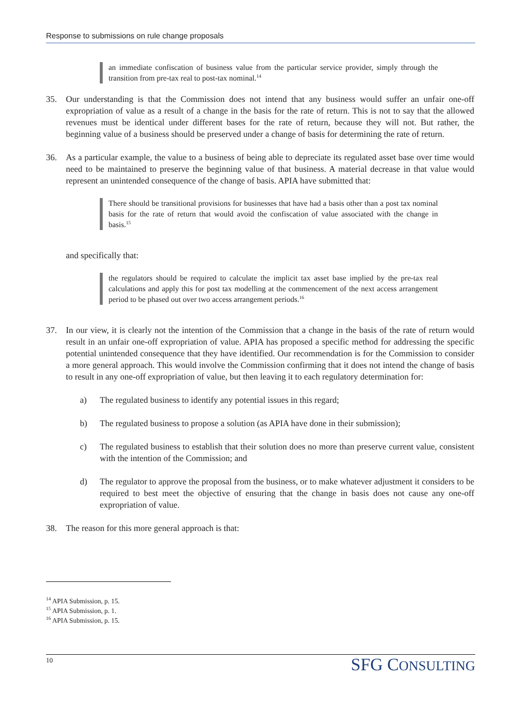Response to submissions on rule change proposals
an immediate confiscation of business value from the particular service provider, simply through the transition from pre-tax real to post-tax nominal.<sup>14</sup>
35. Our understanding is that the Commission does not intend that any business would suffer an unfair one-off expropriation of value as a result of a change in the basis for the rate of return. This is not to say that the allowed revenues must be identical under different bases for the rate of return, because they will not. But rather, the beginning value of a business should be preserved under a change of basis for determining the rate of return.
36. As a particular example, the value to a business of being able to depreciate its regulated asset base over time would need to be maintained to preserve the beginning value of that business. A material decrease in that value would represent an unintended consequence of the change of basis. APIA have submitted that:
There should be transitional provisions for businesses that have had a basis other than a post tax nominal basis for the rate of return that would avoid the confiscation of value associated with the change in basis.<sup>15</sup>
and specifically that:
the regulators should be required to calculate the implicit tax asset base implied by the pre-tax real calculations and apply this for post tax modelling at the commencement of the next access arrangement period to be phased out over two access arrangement periods.<sup>16</sup>
37. In our view, it is clearly not the intention of the Commission that a change in the basis of the rate of return would result in an unfair one-off expropriation of value. APIA has proposed a specific method for addressing the specific potential unintended consequence that they have identified. Our recommendation is for the Commission to consider a more general approach. This would involve the Commission confirming that it does not intend the change of basis to result in any one-off expropriation of value, but then leaving it to each regulatory determination for:
a) The regulated business to identify any potential issues in this regard;
b) The regulated business to propose a solution (as APIA have done in their submission);
c) The regulated business to establish that their solution does no more than preserve current value, consistent with the intention of the Commission; and
d) The regulator to approve the proposal from the business, or to make whatever adjustment it considers to be required to best meet the objective of ensuring that the change in basis does not cause any one-off expropriation of value.
38. The reason for this more general approach is that:
<sup>14</sup> APIA Submission, p. 15.
<sup>15</sup> APIA Submission, p. 1.
<sup>16</sup> APIA Submission, p. 15.
10 SFG CONSULTING